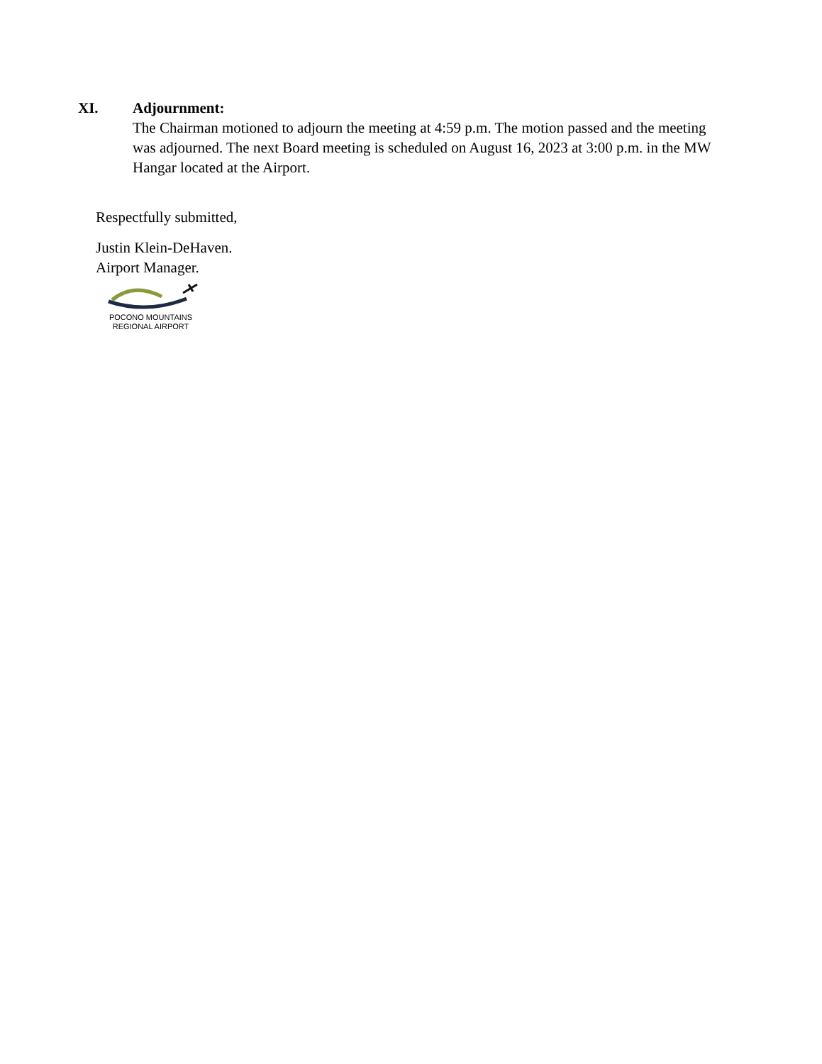XI. Adjournment:
The Chairman motioned to adjourn the meeting at 4:59 p.m. The motion passed and the meeting was adjourned. The next Board meeting is scheduled on August 16, 2023 at 3:00 p.m. in the MW Hangar located at the Airport.
Respectfully submitted,
Justin Klein-DeHaven.
Airport Manager.
POCONO MOUNTAINS
REGIONAL AIRPORT